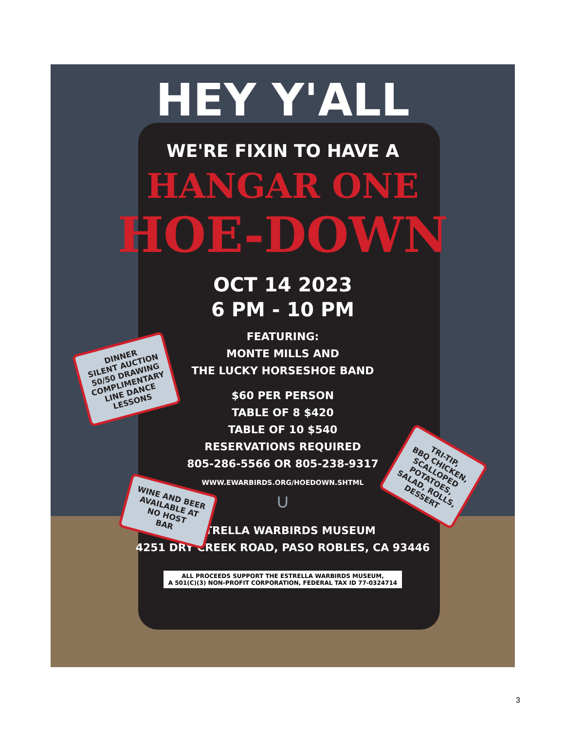HEY Y'ALL
WE'RE FIXIN TO HAVE A
HANGAR ONE
HOE-DOWN
OCT 14 2023
6 PM - 10 PM
FEATURING:
MONTE MILLS AND
THE LUCKY HORSESHOE BAND
$60 PER PERSON
TABLE OF 8 $420
TABLE OF 10 $540
RESERVATIONS REQUIRED
805-286-5566 OR 805-238-9317
WWW.EWARBIRDS.ORG/HOEDOWN.SHTML
∪
ESTRELLA WARBIRDS MUSEUM
4251 DRY CREEK ROAD, PASO ROBLES, CA 93446
ALL PROCEEDS SUPPORT THE ESTRELLA WARBIRDS MUSEUM,
A 501(C)(3) NON-PROFIT CORPORATION, FEDERAL TAX ID 77-0324714
DINNER
SILENT AUCTION
50/50 DRAWING
COMPLIMENTARY
LINE DANCE
LESSONS
WINE AND BEER
AVAILABLE AT
NO HOST
BAR
TRI-TIP,
BBQ CHICKEN,
SCALLOPED
POTATOES,
SALAD, ROLLS,
DESSERT
3